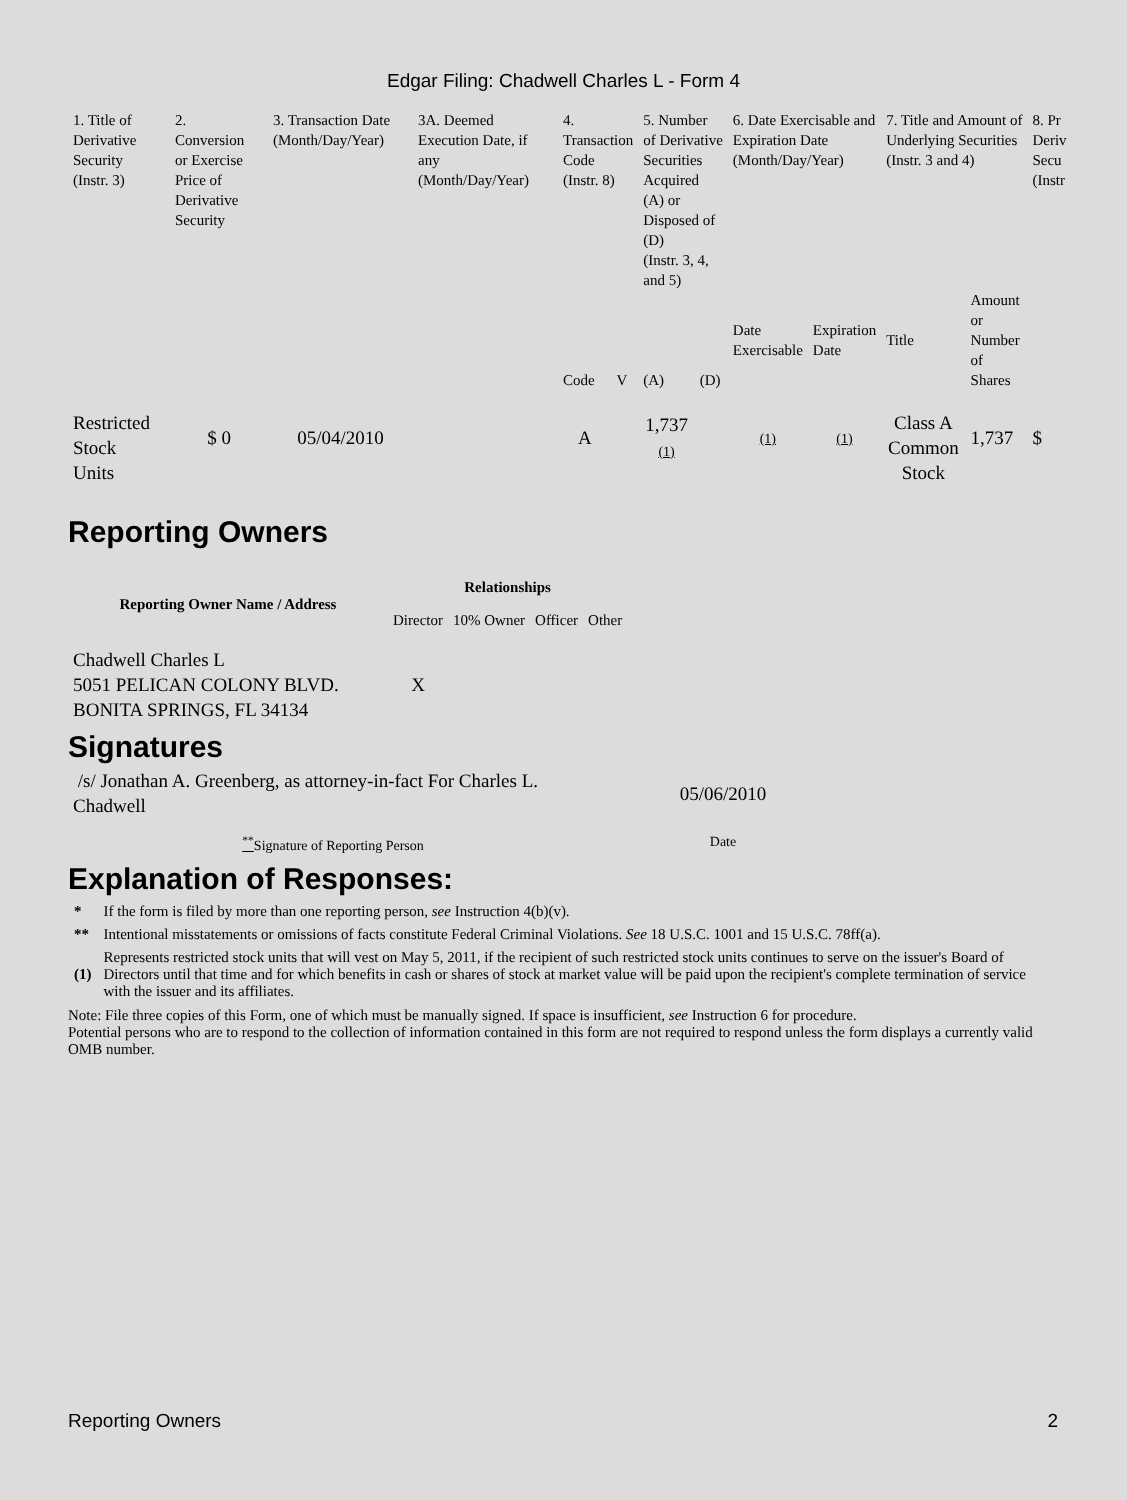Edgar Filing: Chadwell Charles L - Form 4
| 1. Title of Derivative Security (Instr. 3) | 2. Conversion or Exercise Price of Derivative Security | 3. Transaction Date (Month/Day/Year) | 3A. Deemed Execution Date, if any (Month/Day/Year) | 4. Transaction Code (Instr. 8) | | 5. Number of Derivative Securities Acquired (A) or Disposed of (D) (Instr. 3, 4, and 5) | | 6. Date Exercisable and Expiration Date (Month/Day/Year) | | 7. Title and Amount of Underlying Securities (Instr. 3 and 4) | | 8. Pr Deriv Secu (Instr |
| --- | --- | --- | --- | --- | --- | --- | --- | --- | --- | --- | --- | --- |
| | | | | Code | V | (A) | (D) | Date Exercisable | Expiration Date | Title | Amount or Number of Shares | |
| Restricted Stock Units | $ 0 | 05/04/2010 | | A | | 1,737 (1) | | (1) | (1) | Class A Common Stock | 1,737 | $ |
Reporting Owners
| Reporting Owner Name / Address | Relationships | | | |
| --- | --- | --- | --- | --- |
| | Director | 10% Owner | Officer | Other |
| Chadwell Charles L 5051 PELICAN COLONY BLVD. BONITA SPRINGS, FL 34134 | X | | | |
Signatures
| /s/ Jonathan A. Greenberg, as attorney-in-fact For Charles L. Chadwell | 05/06/2010 |
| <sup>**</sup> Signature of Reporting Person | Date |
Explanation of Responses:
| * | If the form is filed by more than one reporting person, see Instruction 4(b)(v). |
| ** | Intentional misstatements or omissions of facts constitute Federal Criminal Violations. See 18 U.S.C. 1001 and 15 U.S.C. 78ff(a). |
| (1) | Represents restricted stock units that will vest on May 5, 2011, if the recipient of such restricted stock units continues to serve on the issuer's Board of Directors until that time and for which benefits in cash or shares of stock at market value will be paid upon the recipient's complete termination of service with the issuer and its affiliates. |
Note: File three copies of this Form, one of which must be manually signed. If space is insufficient, see Instruction 6 for procedure.
Potential persons who are to respond to the collection of information contained in this form are not required to respond unless the form displays a currently valid OMB number.
Reporting Owners 2